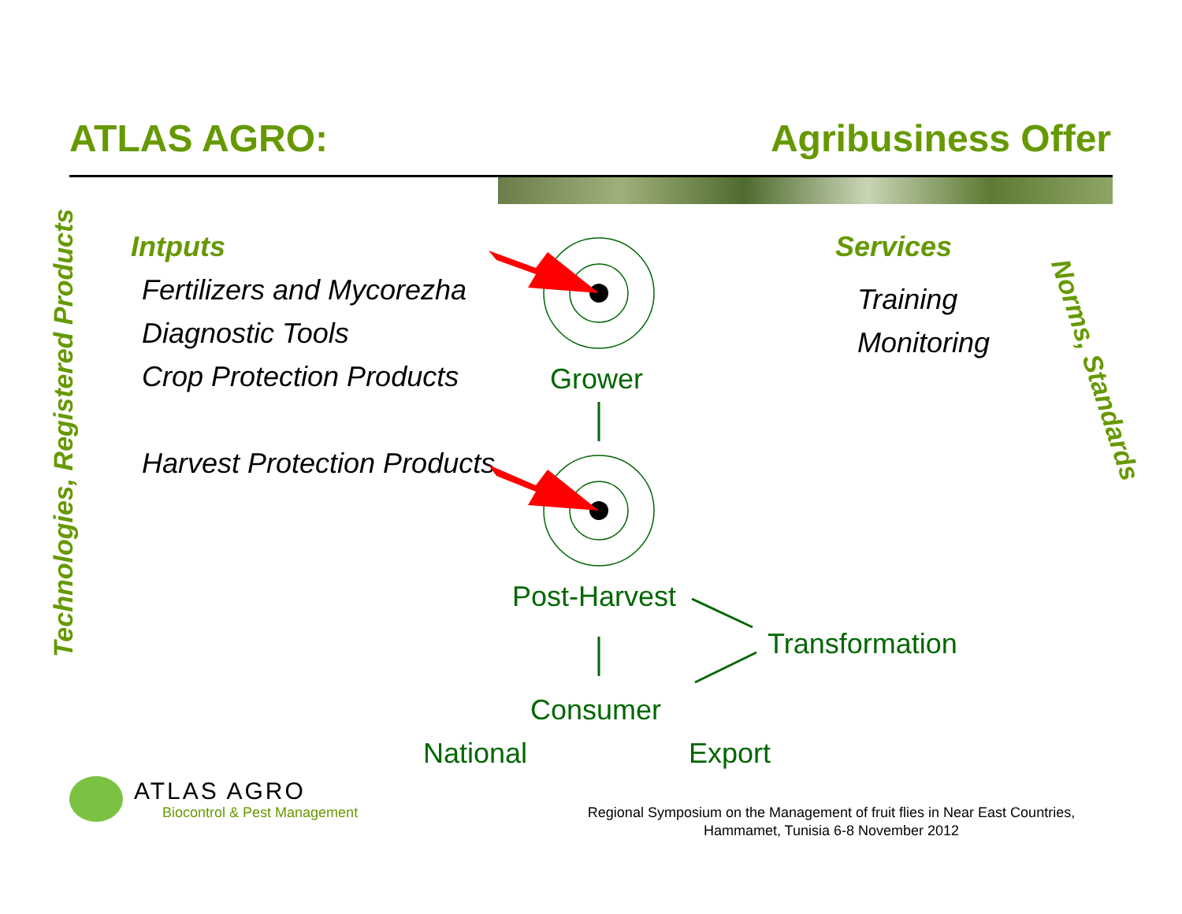ATLAS AGRO: Agribusiness Offer
Technologies, Registered Products
Norms, Standards
Intputs
Fertilizers and Mycorezha
Diagnostic Tools
Crop Protection Products
Harvest Protection Products
Services
Training
Monitoring
Grower
Post-Harvest
Transformation
Consumer
National Export
ATLAS AGRO
Biocontrol & Pest Management
Regional Symposium on the Management of fruit flies in Near East Countries,
Hammamet, Tunisia 6-8 November 2012